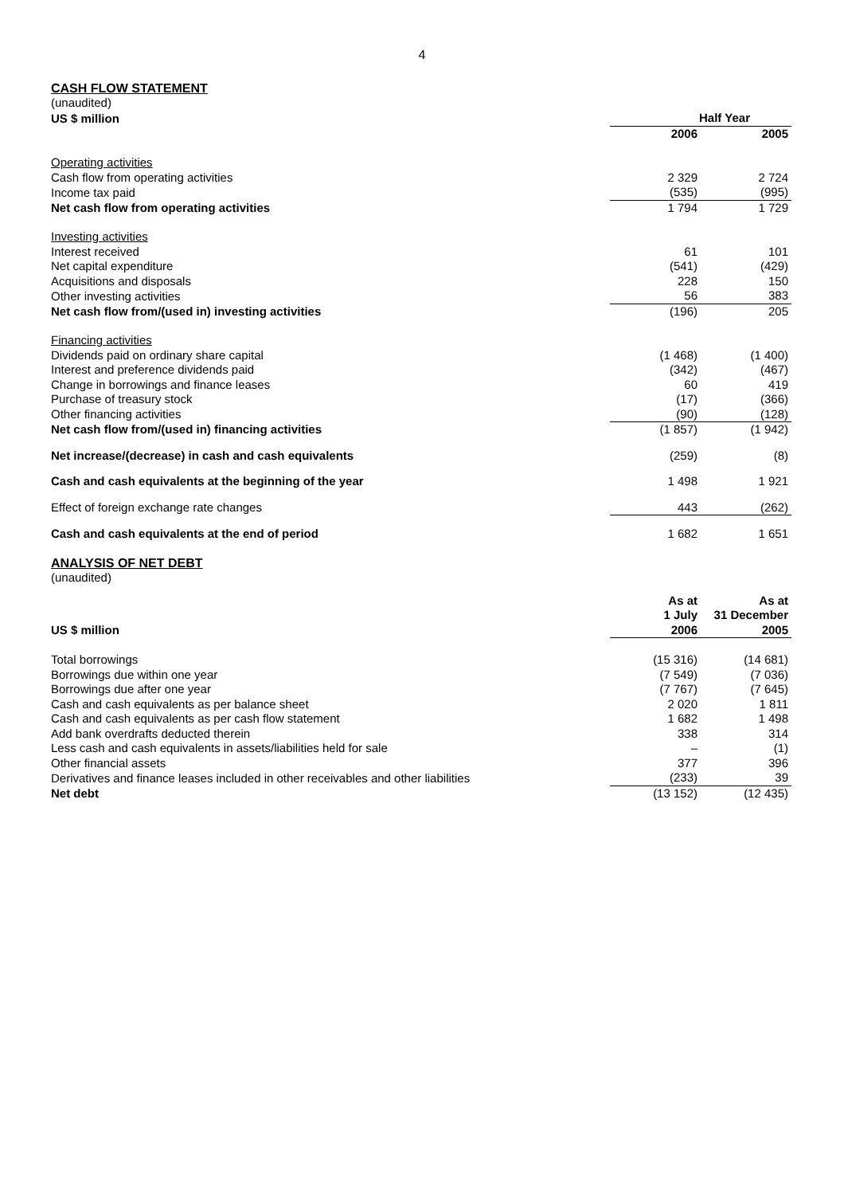4
CASH FLOW STATEMENT
(unaudited)
| US $ million | Half Year | |
| | 2006 | 2005 |
| Operating activities | | |
| Cash flow from operating activities | 2 329 | 2 724 |
| Income tax paid | (535) | (995) |
| Net cash flow from operating activities | 1 794 | 1 729 |
| Investing activities | | |
| Interest received | 61 | 101 |
| Net capital expenditure | (541) | (429) |
| Acquisitions and disposals | 228 | 150 |
| Other investing activities | 56 | 383 |
| Net cash flow from/(used in) investing activities | (196) | 205 |
| Financing activities | | |
| Dividends paid on ordinary share capital | (1 468) | (1 400) |
| Interest and preference dividends paid | (342) | (467) |
| Change in borrowings and finance leases | 60 | 419 |
| Purchase of treasury stock | (17) | (366) |
| Other financing activities | (90) | (128) |
| Net cash flow from/(used in) financing activities | (1 857) | (1 942) |
| Net increase/(decrease) in cash and cash equivalents | (259) | (8) |
| Cash and cash equivalents at the beginning of the year | 1 498 | 1 921 |
| Effect of foreign exchange rate changes | 443 | (262) |
| Cash and cash equivalents at the end of period | 1 682 | 1 651 |
ANALYSIS OF NET DEBT
(unaudited)
| | As at | As at |
| | 1 July | 31 December |
| US $ million | 2006 | 2005 |
| Total borrowings | (15 316) | (14 681) |
| Borrowings due within one year | (7 549) | (7 036) |
| Borrowings due after one year | (7 767) | (7 645) |
| Cash and cash equivalents as per balance sheet | 2 020 | 1 811 |
| Cash and cash equivalents as per cash flow statement | 1 682 | 1 498 |
| Add bank overdrafts deducted therein | 338 | 314 |
| Less cash and cash equivalents in assets/liabilities held for sale | – | (1) |
| Other financial assets | 377 | 396 |
| Derivatives and finance leases included in other receivables and other liabilities | (233) | 39 |
| Net debt | (13 152) | (12 435) |